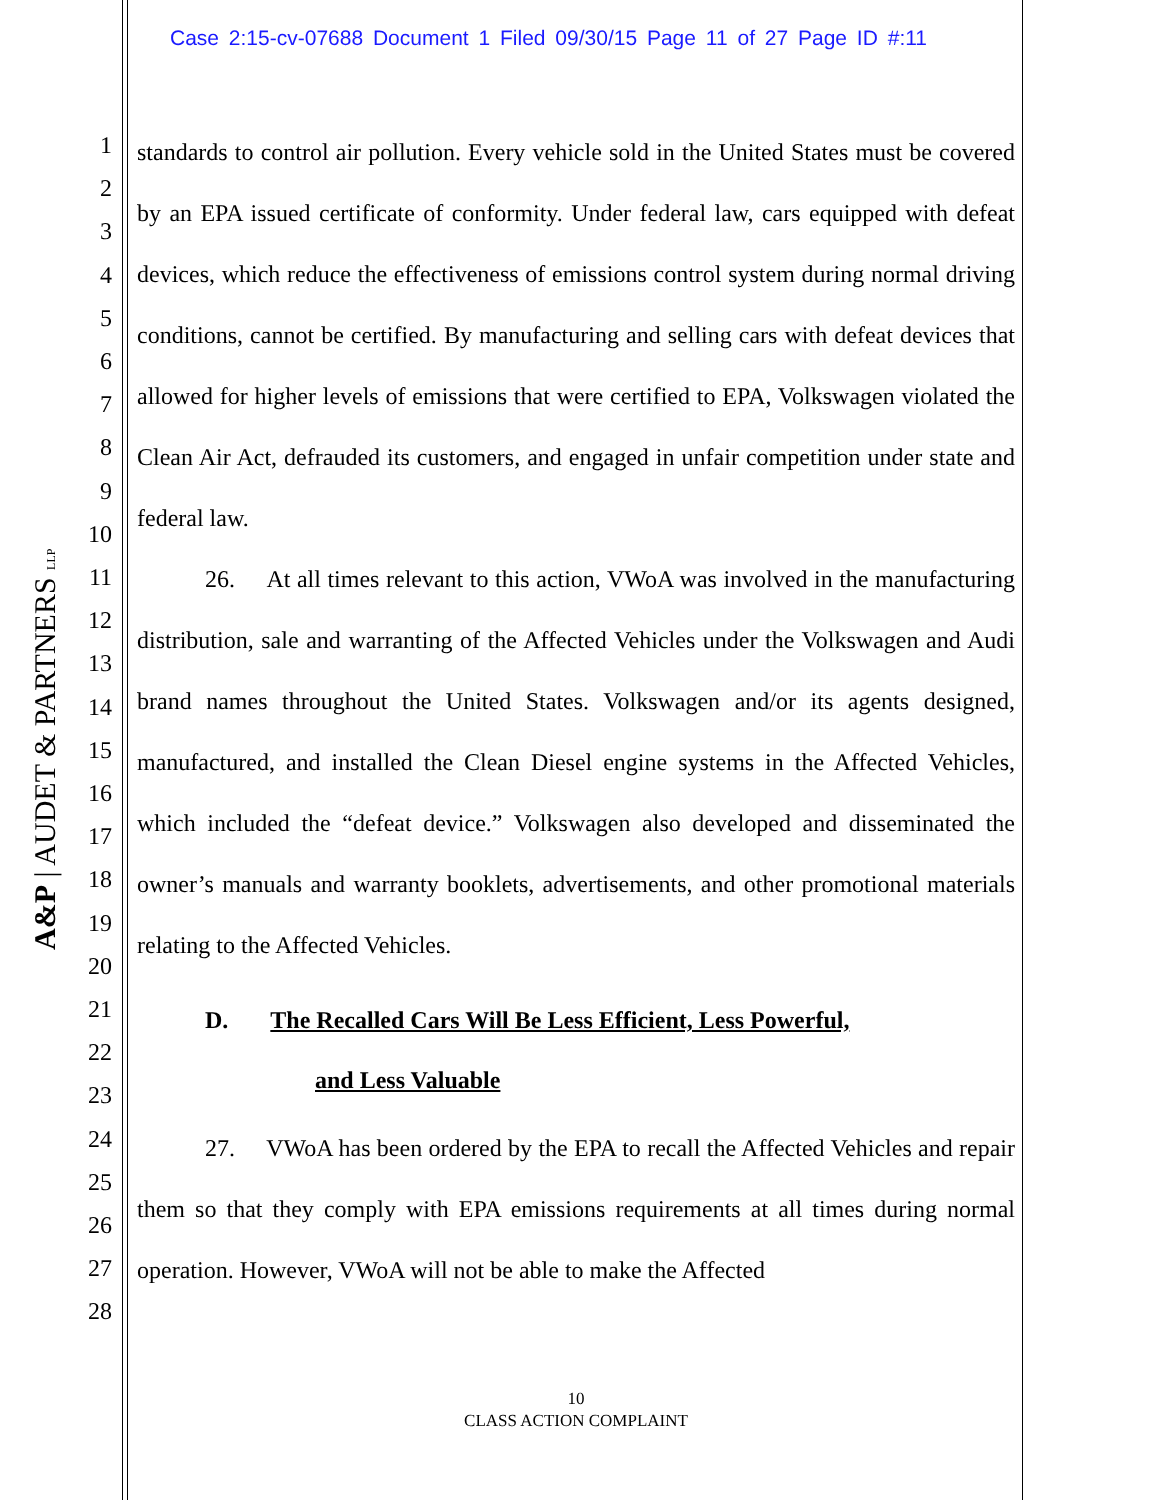Case 2:15-cv-07688 Document 1 Filed 09/30/15 Page 11 of 27 Page ID #:11
A&P | AUDET & PARTNERS LLP
1
2
3
4
5
6
7
8
9
10
11
12
13
14
15
16
17
18
19
20
21
22
23
24
25
26
27
28
standards to control air pollution. Every vehicle sold in the United States must be covered by an EPA issued certificate of conformity. Under federal law, cars equipped with defeat devices, which reduce the effectiveness of emissions control system during normal driving conditions, cannot be certified. By manufacturing and selling cars with defeat devices that allowed for higher levels of emissions that were certified to EPA, Volkswagen violated the Clean Air Act, defrauded its customers, and engaged in unfair competition under state and federal law.
26. At all times relevant to this action, VWoA was involved in the manufacturing distribution, sale and warranting of the Affected Vehicles under the Volkswagen and Audi brand names throughout the United States. Volkswagen and/or its agents designed, manufactured, and installed the Clean Diesel engine systems in the Affected Vehicles, which included the “defeat device.” Volkswagen also developed and disseminated the owner’s manuals and warranty booklets, advertisements, and other promotional materials relating to the Affected Vehicles.
D. The Recalled Cars Will Be Less Efficient, Less Powerful,
and Less Valuable
27. VWoA has been ordered by the EPA to recall the Affected Vehicles and repair them so that they comply with EPA emissions requirements at all times during normal operation. However, VWoA will not be able to make the Affected
10
CLASS ACTION COMPLAINT